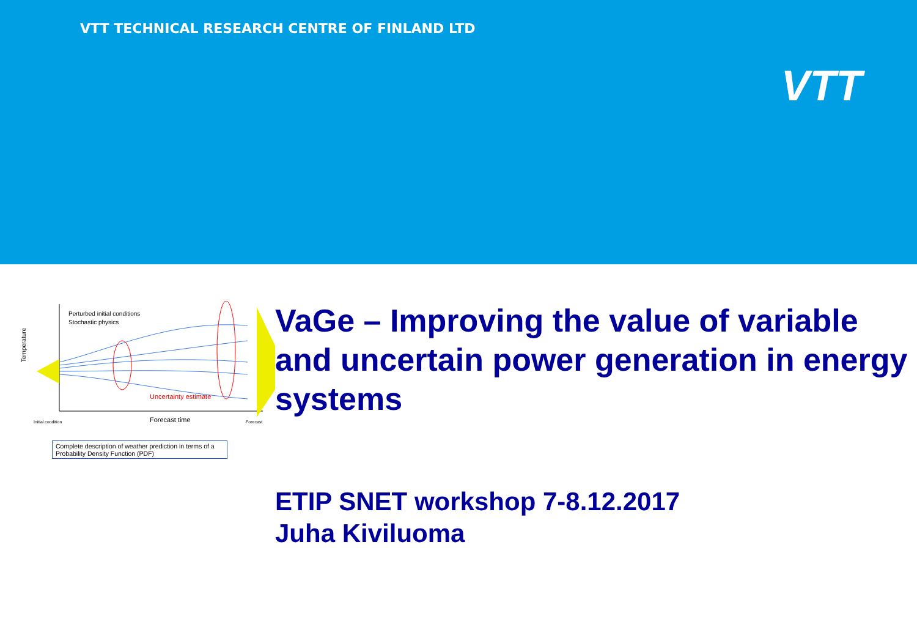VTT TECHNICAL RESEARCH CENTRE OF FINLAND LTD
VTT
Perturbed initial conditions
Stochastic physics
Temperature
Uncertainty estimate
Initial condition
Forecast time
Forecast
Complete description of weather prediction in terms of a Probability Density Function (PDF)
VaGe – Improving the value of variable and uncertain power generation in energy systems
ETIP SNET workshop 7-8.12.2017
Juha Kiviluoma